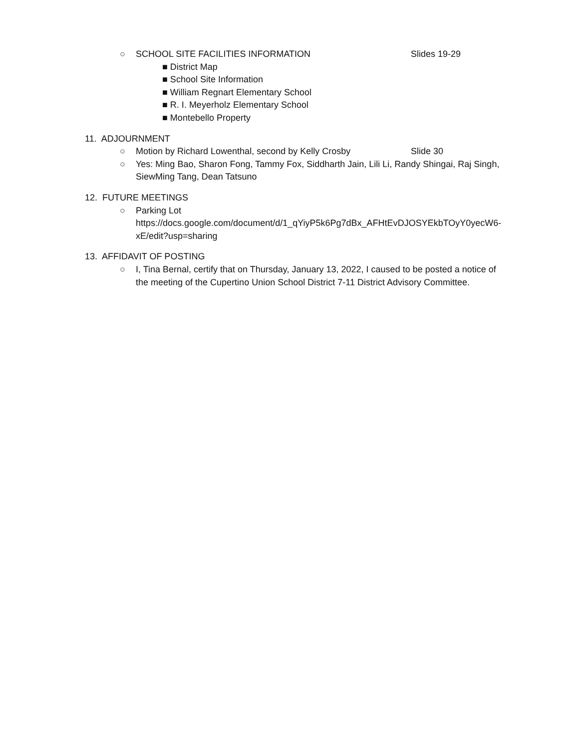○ SCHOOL SITE FACILITIES INFORMATION Slides 19-29
■ District Map
■ School Site Information
■ William Regnart Elementary School
■ R. I. Meyerholz Elementary School
■ Montebello Property
11. ADJOURNMENT
○ Motion by Richard Lowenthal, second by Kelly Crosby Slide 30
○ Yes: Ming Bao, Sharon Fong, Tammy Fox, Siddharth Jain, Lili Li, Randy Shingai, Raj Singh, SiewMing Tang, Dean Tatsuno
12. FUTURE MEETINGS
○ Parking Lot
https://docs.google.com/document/d/1_qYiyP5k6Pg7dBx_AFHtEvDJOSYEkbTOyY0yecW6-xE/edit?usp=sharing
13. AFFIDAVIT OF POSTING
○ I, Tina Bernal, certify that on Thursday, January 13, 2022, I caused to be posted a notice of the meeting of the Cupertino Union School District 7-11 District Advisory Committee.